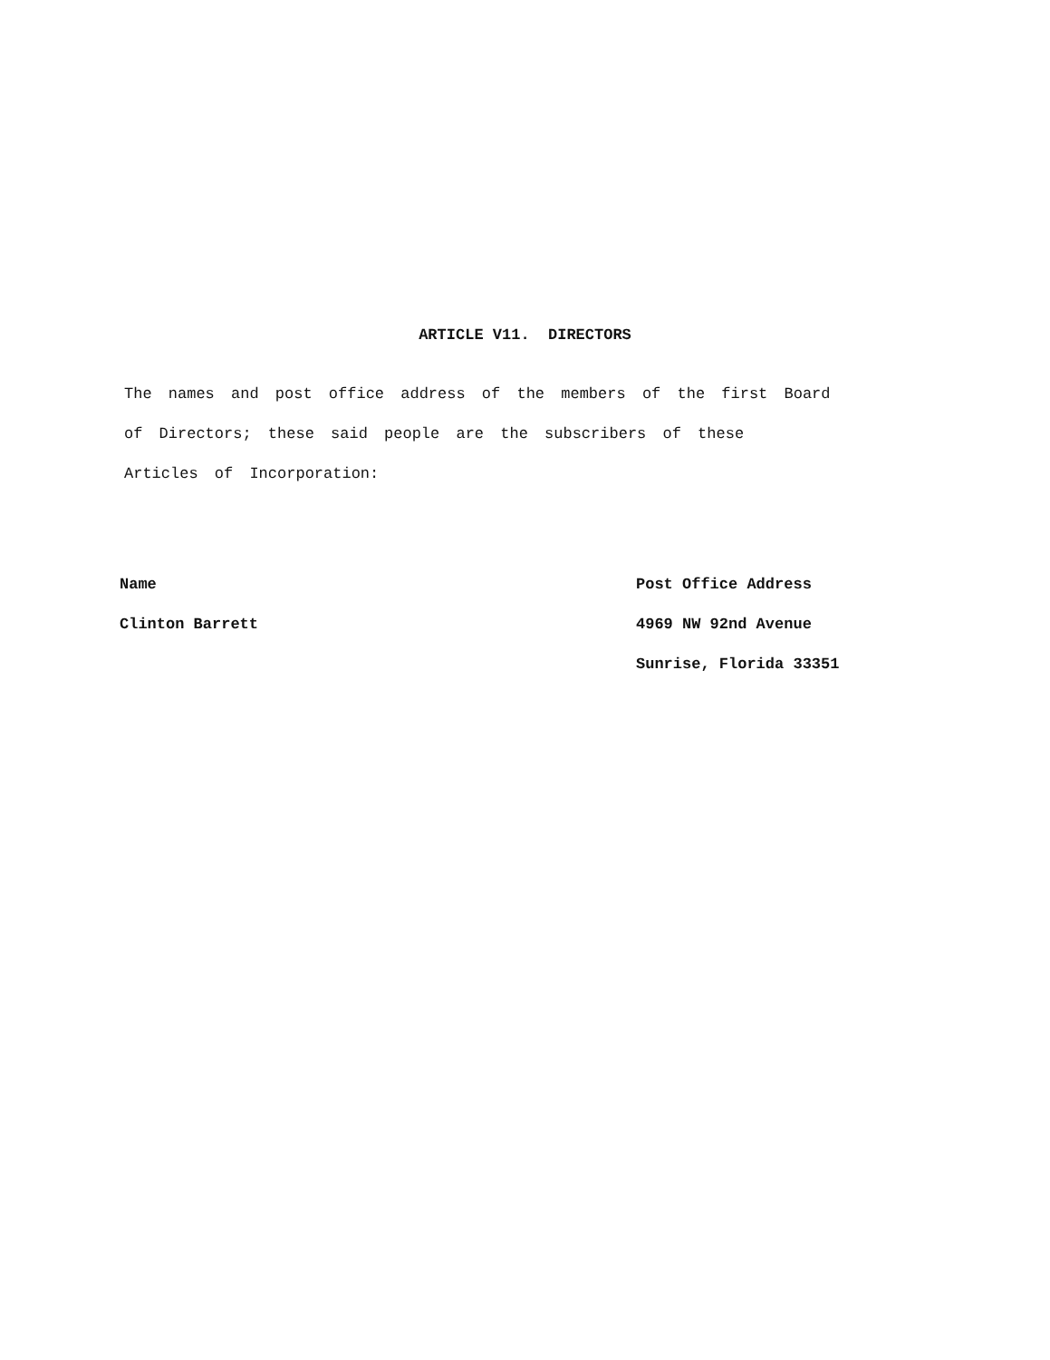ARTICLE V11. DIRECTORS
The names and post office address of the members of the first Board of Directors; these said people are the subscribers of these Articles of Incorporation:
Name
Clinton Barrett
Post Office Address
4969 NW 92nd Avenue
Sunrise, Florida 33351